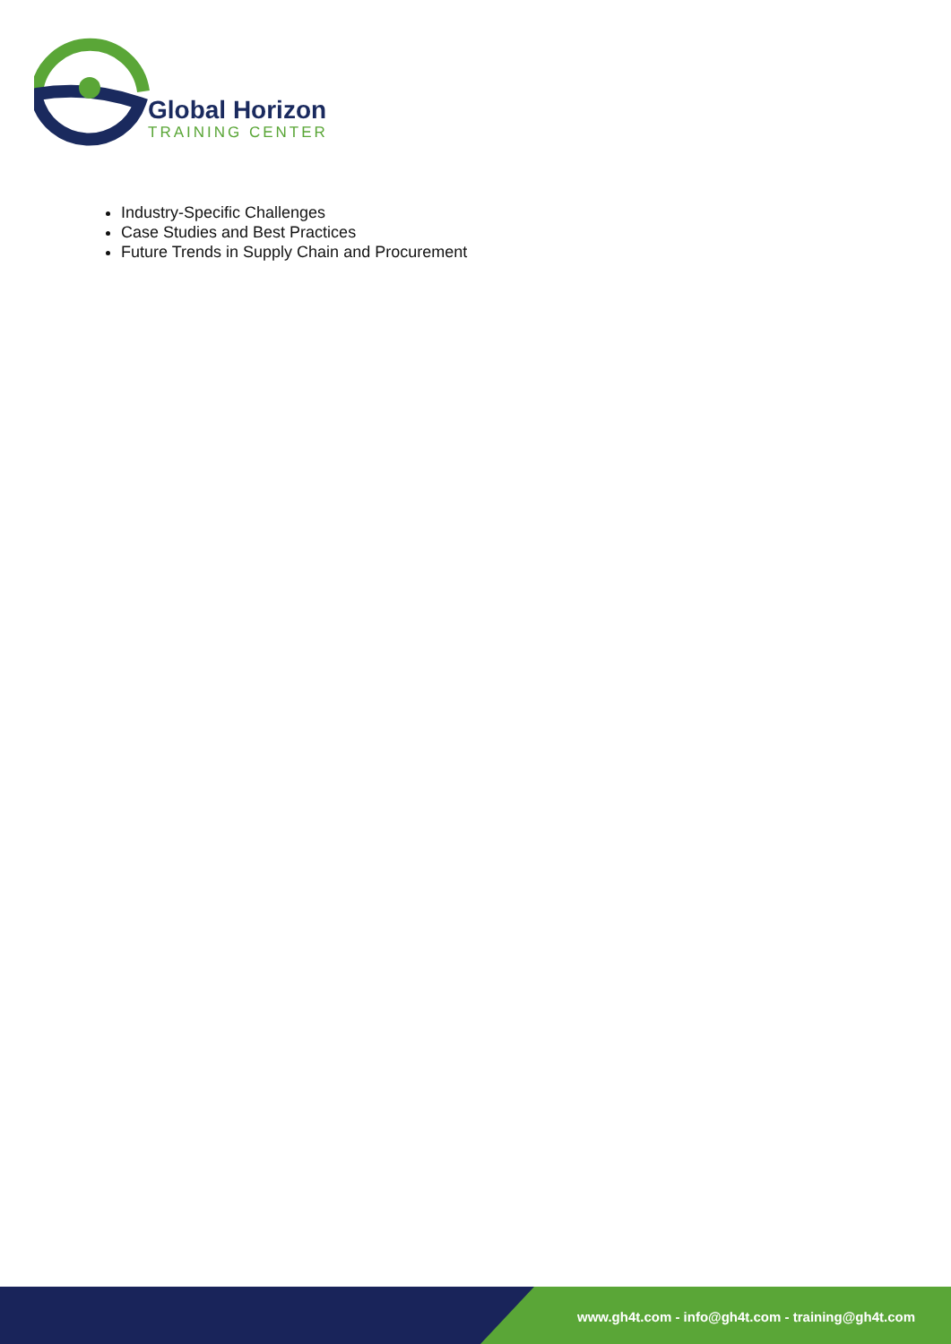Global Horizon
TRAINING CENTER
Industry-Specific Challenges
Case Studies and Best Practices
Future Trends in Supply Chain and Procurement
www.gh4t.com - info@gh4t.com - training@gh4t.com